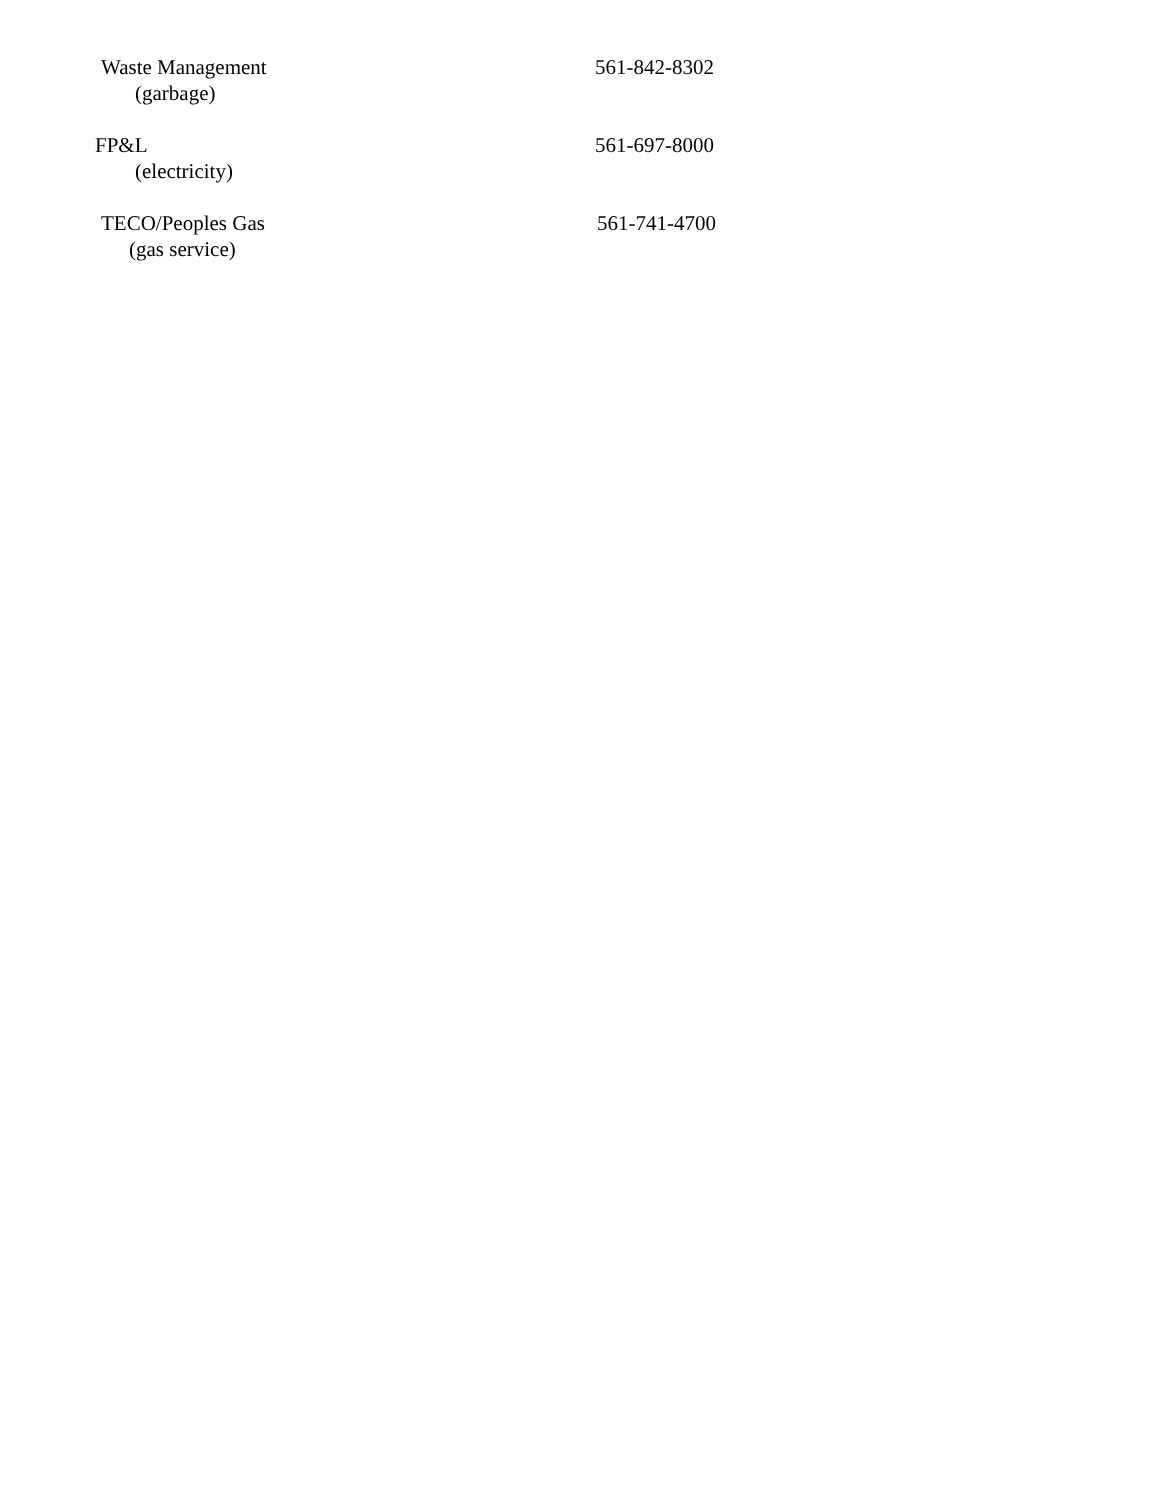Waste Management
(garbage)
561-842-8302
FP&L
(electricity)
561-697-8000
TECO/Peoples Gas
(gas service)
561-741-4700